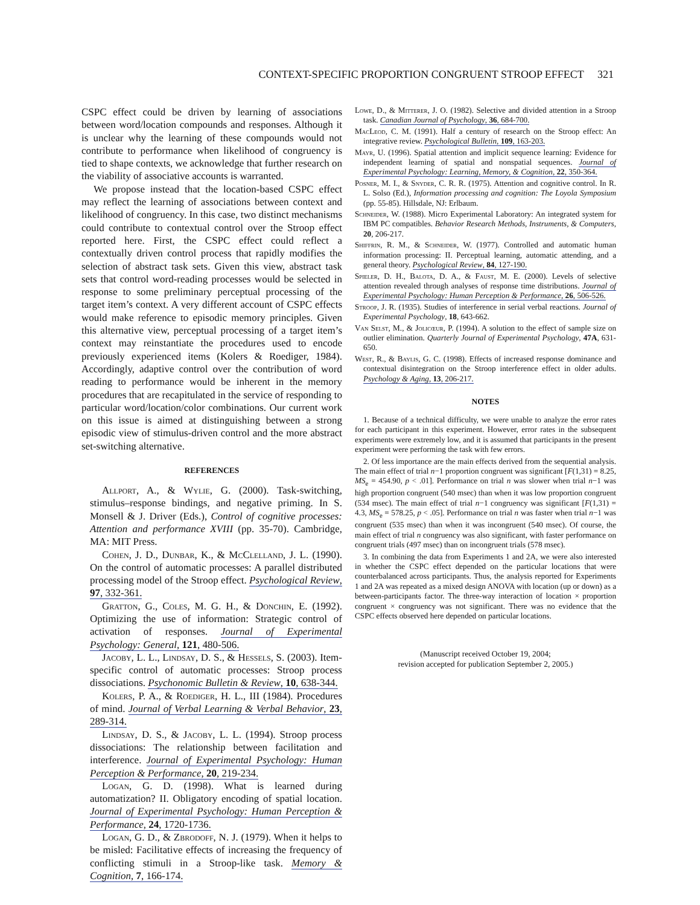CONTEXT-SPECIFIC PROPORTION CONGRUENT STROOP EFFECT 321
CSPC effect could be driven by learning of associations between word/location compounds and responses. Although it is unclear why the learning of these compounds would not contribute to performance when likelihood of congruency is tied to shape contexts, we acknowledge that further research on the viability of associative accounts is warranted.
We propose instead that the location-based CSPC effect may reflect the learning of associations between context and likelihood of congruency. In this case, two distinct mechanisms could contribute to contextual control over the Stroop effect reported here. First, the CSPC effect could reflect a contextually driven control process that rapidly modifies the selection of abstract task sets. Given this view, abstract task sets that control word-reading processes would be selected in response to some preliminary perceptual processing of the target item’s context. A very different account of CSPC effects would make reference to episodic memory principles. Given this alternative view, perceptual processing of a target item’s context may reinstantiate the procedures used to encode previously experienced items (Kolers & Roediger, 1984). Accordingly, adaptive control over the contribution of word reading to performance would be inherent in the memory procedures that are recapitulated in the service of responding to particular word/location/color combinations. Our current work on this issue is aimed at distinguishing between a strong episodic view of stimulus-driven control and the more abstract set-switching alternative.
REFERENCES
Allport, A., & Wylie, G. (2000). Task-switching, stimulus–response bindings, and negative priming. In S. Monsell & J. Driver (Eds.), Control of cognitive processes: Attention and performance XVIII (pp. 35-70). Cambridge, MA: MIT Press.
Cohen, J. D., Dunbar, K., & McClelland, J. L. (1990). On the control of automatic processes: A parallel distributed processing model of the Stroop effect. Psychological Review, 97, 332-361.
Gratton, G., Coles, M. G. H., & Donchin, E. (1992). Optimizing the use of information: Strategic control of activation of responses. Journal of Experimental Psychology: General, 121, 480-506.
Jacoby, L. L., Lindsay, D. S., & Hessels, S. (2003). Item-specific control of automatic processes: Stroop process dissociations. Psychonomic Bulletin & Review, 10, 638-344.
Kolers, P. A., & Roediger, H. L., III (1984). Procedures of mind. Journal of Verbal Learning & Verbal Behavior, 23, 289-314.
Lindsay, D. S., & Jacoby, L. L. (1994). Stroop process dissociations: The relationship between facilitation and interference. Journal of Experimental Psychology: Human Perception & Performance, 20, 219-234.
Logan, G. D. (1998). What is learned during automatization? II. Obligatory encoding of spatial location. Journal of Experimental Psychology: Human Perception & Performance, 24, 1720-1736.
Logan, G. D., & Zbrodoff, N. J. (1979). When it helps to be misled: Facilitative effects of increasing the frequency of conflicting stimuli in a Stroop-like task. Memory & Cognition, 7, 166-174.
Lowe, D., & Mitterer, J. O. (1982). Selective and divided attention in a Stroop task. Canadian Journal of Psychology, 36, 684-700.
MacLeod, C. M. (1991). Half a century of research on the Stroop effect: An integrative review. Psychological Bulletin, 109, 163-203.
Mayr, U. (1996). Spatial attention and implicit sequence learning: Evidence for independent learning of spatial and nonspatial sequences. Journal of Experimental Psychology: Learning, Memory, & Cognition, 22, 350-364.
Posner, M. I., & Snyder, C. R. R. (1975). Attention and cognitive control. In R. L. Solso (Ed.), Information processing and cognition: The Loyola Symposium (pp. 55-85). Hillsdale, NJ: Erlbaum.
Schneider, W. (1988). Micro Experimental Laboratory: An integrated system for IBM PC compatibles. Behavior Research Methods, Instruments, & Computers, 20, 206-217.
Shiffrin, R. M., & Schneider, W. (1977). Controlled and automatic human information processing: II. Perceptual learning, automatic attending, and a general theory. Psychological Review, 84, 127-190.
Spieler, D. H., Balota, D. A., & Faust, M. E. (2000). Levels of selective attention revealed through analyses of response time distributions. Journal of Experimental Psychology: Human Perception & Performance, 26, 506-526.
Stroop, J. R. (1935). Studies of interference in serial verbal reactions. Journal of Experimental Psychology, 18, 643-662.
Van Selst, M., & Jolicœur, P. (1994). A solution to the effect of sample size on outlier elimination. Quarterly Journal of Experimental Psychology, 47A, 631-650.
West, R., & Baylis, G. C. (1998). Effects of increased response dominance and contextual disintegration on the Stroop interference effect in older adults. Psychology & Aging, 13, 206-217.
NOTES
1. Because of a technical difficulty, we were unable to analyze the error rates for each participant in this experiment. However, error rates in the subsequent experiments were extremely low, and it is assumed that participants in the present experiment were performing the task with few errors.
2. Of less importance are the main effects derived from the sequential analysis. The main effect of trial n−1 proportion congruent was significant [F(1,31) = 8.25, MS<sub>e</sub> = 454.90, p < .01]. Performance on trial n was slower when trial n−1 was high proportion congruent (540 msec) than when it was low proportion congruent (534 msec). The main effect of trial n−1 congruency was significant [F(1,31) = 4.3, MS<sub>e</sub> = 578.25, p < .05]. Performance on trial n was faster when trial n−1 was congruent (535 msec) than when it was incongruent (540 msec). Of course, the main effect of trial n congruency was also significant, with faster performance on congruent trials (497 msec) than on incongruent trials (578 msec).
3. In combining the data from Experiments 1 and 2A, we were also interested in whether the CSPC effect depended on the particular locations that were counterbalanced across participants. Thus, the analysis reported for Experiments 1 and 2A was repeated as a mixed design ANOVA with location (up or down) as a between-participants factor. The three-way interaction of location × proportion congruent × congruency was not significant. There was no evidence that the CSPC effects observed here depended on particular locations.
(Manuscript received October 19, 2004;
revision accepted for publication September 2, 2005.)